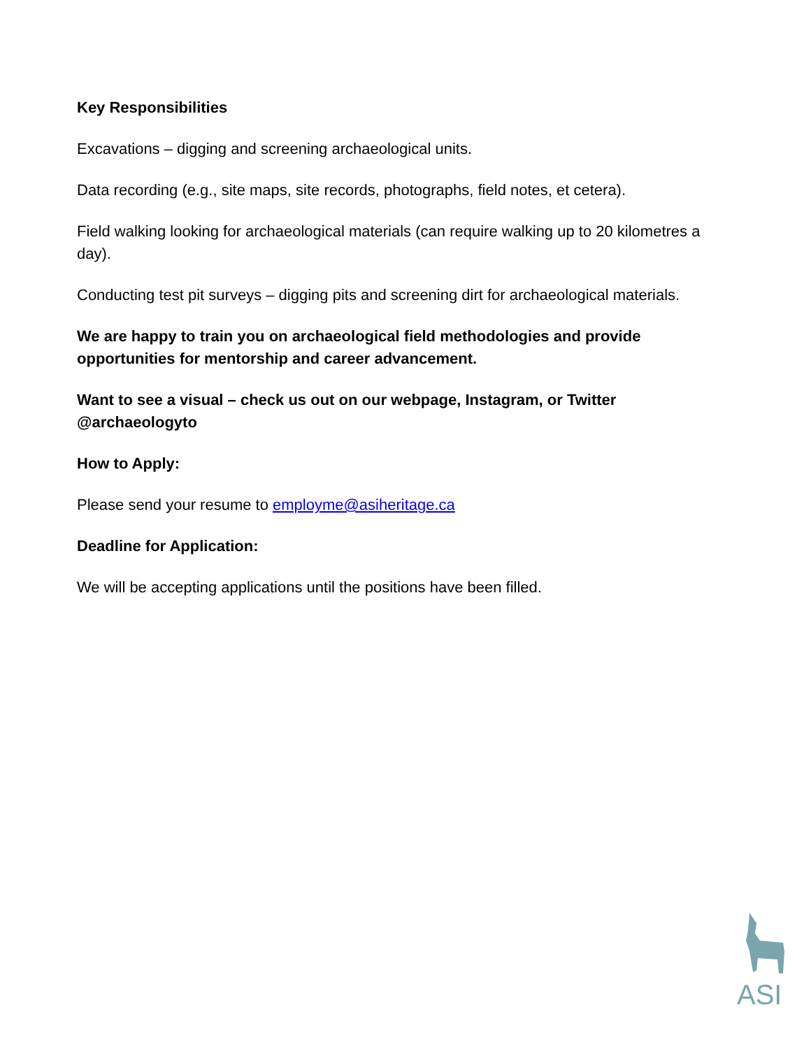Key Responsibilities
Excavations – digging and screening archaeological units.
Data recording (e.g., site maps, site records, photographs, field notes, et cetera).
Field walking looking for archaeological materials (can require walking up to 20 kilometres a day).
Conducting test pit surveys – digging pits and screening dirt for archaeological materials.
We are happy to train you on archaeological field methodologies and provide opportunities for mentorship and career advancement.
Want to see a visual – check us out on our webpage, Instagram, or Twitter @archaeologyto
How to Apply:
Please send your resume to employme@asiheritage.ca
Deadline for Application:
We will be accepting applications until the positions have been filled.
ASI